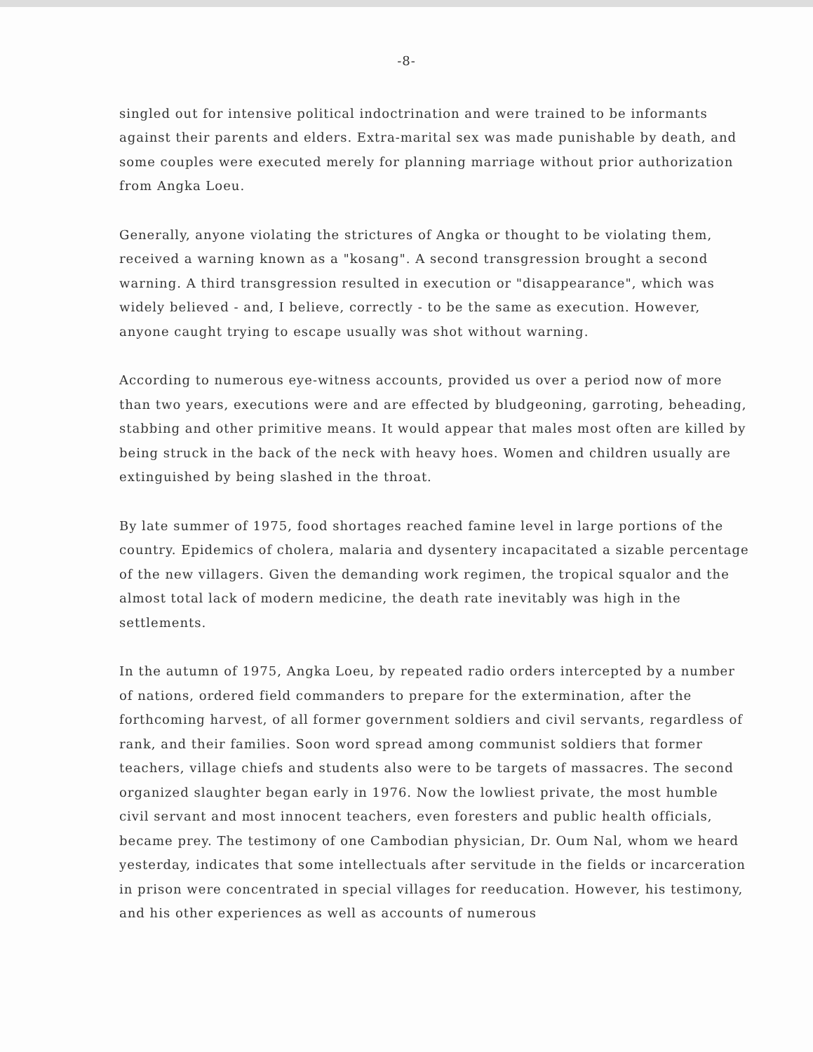-8-
singled out for intensive political indoctrination and were trained to be informants against their parents and elders. Extra-marital sex was made punishable by death, and some couples were executed merely for planning marriage without prior authorization from Angka Loeu.
Generally, anyone violating the strictures of Angka or thought to be violating them, received a warning known as a "kosang". A second transgression brought a second warning. A third transgression resulted in execution or "disappearance", which was widely believed - and, I believe, correctly - to be the same as execution. However, anyone caught trying to escape usually was shot without warning.
According to numerous eye-witness accounts, provided us over a period now of more than two years, executions were and are effected by bludgeoning, garroting, beheading, stabbing and other primitive means. It would appear that males most often are killed by being struck in the back of the neck with heavy hoes. Women and children usually are extinguished by being slashed in the throat.
By late summer of 1975, food shortages reached famine level in large portions of the country. Epidemics of cholera, malaria and dysentery incapacitated a sizable percentage of the new villagers. Given the demanding work regimen, the tropical squalor and the almost total lack of modern medicine, the death rate inevitably was high in the settlements.
In the autumn of 1975, Angka Loeu, by repeated radio orders intercepted by a number of nations, ordered field commanders to prepare for the extermination, after the forthcoming harvest, of all former government soldiers and civil servants, regardless of rank, and their families. Soon word spread among communist soldiers that former teachers, village chiefs and students also were to be targets of massacres. The second organized slaughter began early in 1976. Now the lowliest private, the most humble civil servant and most innocent teachers, even foresters and public health officials, became prey. The testimony of one Cambodian physician, Dr. Oum Nal, whom we heard yesterday, indicates that some intellectuals after servitude in the fields or incarceration in prison were concentrated in special villages for reeducation. However, his testimony, and his other experiences as well as accounts of numerous